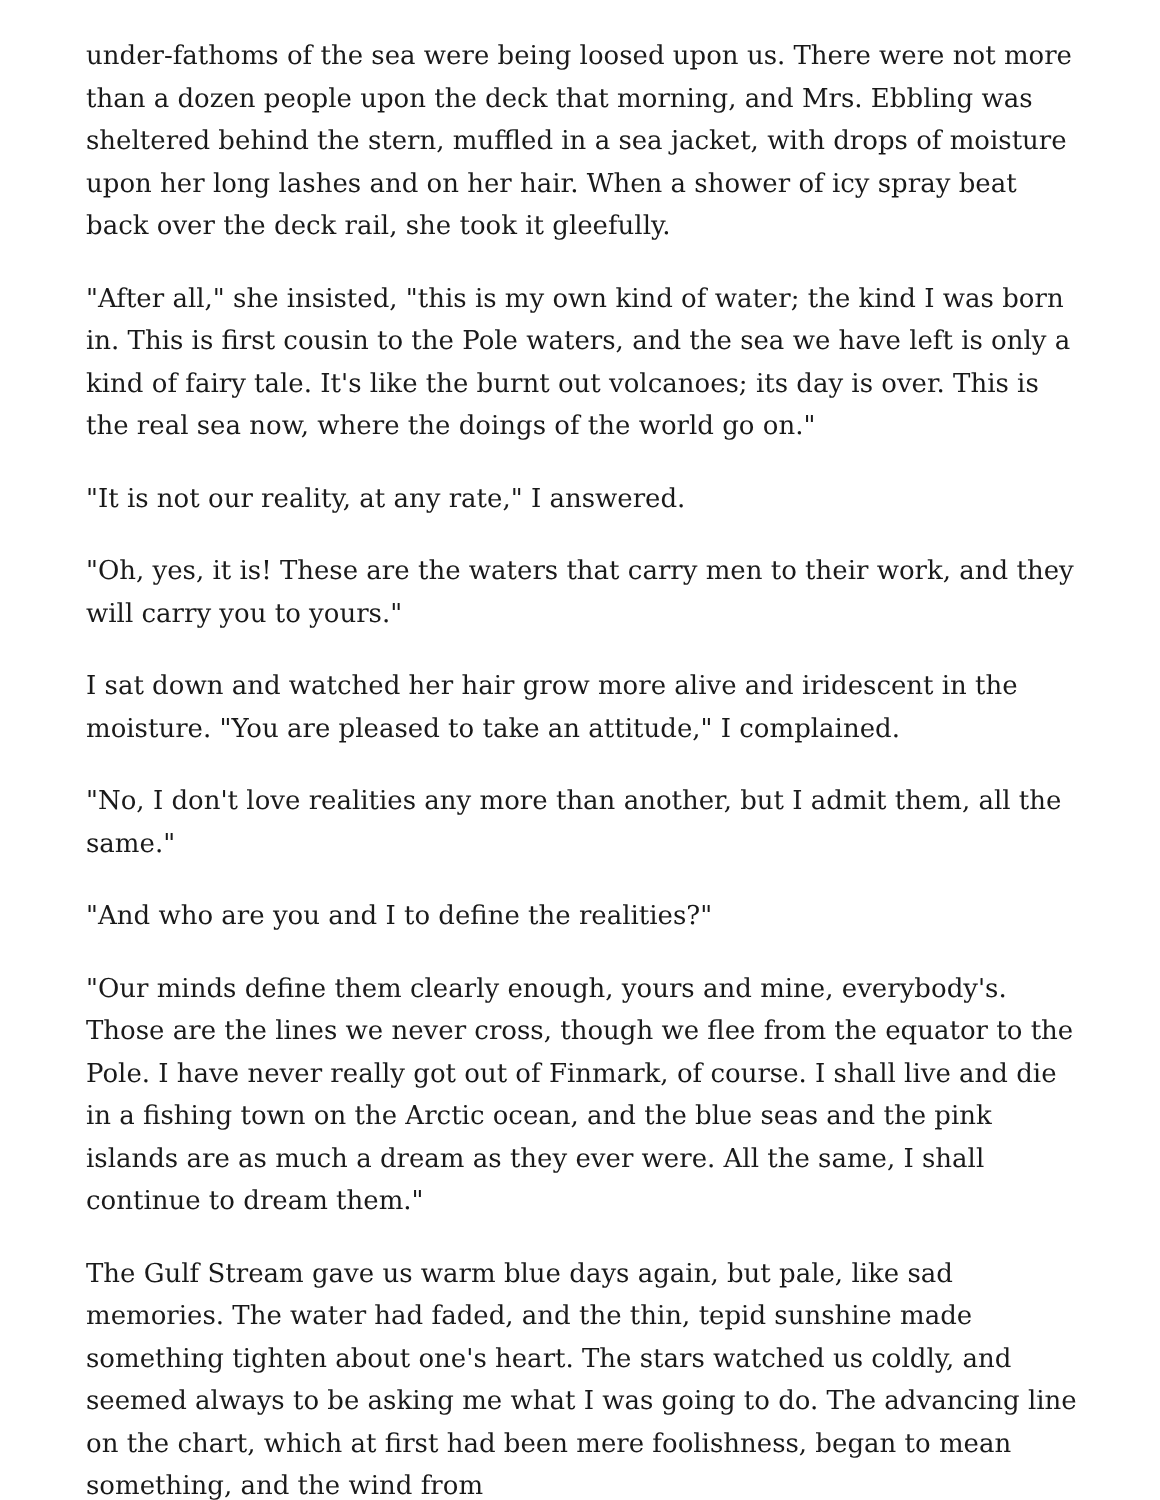under-fathoms of the sea were being loosed upon us. There were not more than a dozen people upon the deck that morning, and Mrs. Ebbling was sheltered behind the stern, muffled in a sea jacket, with drops of moisture upon her long lashes and on her hair. When a shower of icy spray beat back over the deck rail, she took it gleefully.
"After all," she insisted, "this is my own kind of water; the kind I was born in. This is first cousin to the Pole waters, and the sea we have left is only a kind of fairy tale. It's like the burnt out volcanoes; its day is over. This is the real sea now, where the doings of the world go on."
"It is not our reality, at any rate," I answered.
"Oh, yes, it is! These are the waters that carry men to their work, and they will carry you to yours."
I sat down and watched her hair grow more alive and iridescent in the moisture. "You are pleased to take an attitude," I complained.
"No, I don't love realities any more than another, but I admit them, all the same."
"And who are you and I to define the realities?"
"Our minds define them clearly enough, yours and mine, everybody's. Those are the lines we never cross, though we flee from the equator to the Pole. I have never really got out of Finmark, of course. I shall live and die in a fishing town on the Arctic ocean, and the blue seas and the pink islands are as much a dream as they ever were. All the same, I shall continue to dream them."
The Gulf Stream gave us warm blue days again, but pale, like sad memories. The water had faded, and the thin, tepid sunshine made something tighten about one's heart. The stars watched us coldly, and seemed always to be asking me what I was going to do. The advancing line on the chart, which at first had been mere foolishness, began to mean something, and the wind from